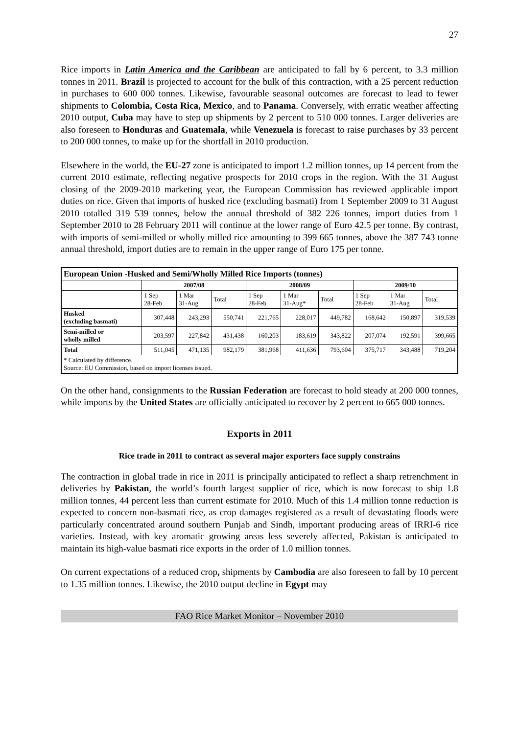27
Rice imports in Latin America and the Caribbean are anticipated to fall by 6 percent, to 3.3 million tonnes in 2011. Brazil is projected to account for the bulk of this contraction, with a 25 percent reduction in purchases to 600 000 tonnes. Likewise, favourable seasonal outcomes are forecast to lead to fewer shipments to Colombia, Costa Rica, Mexico, and to Panama. Conversely, with erratic weather affecting 2010 output, Cuba may have to step up shipments by 2 percent to 510 000 tonnes. Larger deliveries are also foreseen to Honduras and Guatemala, while Venezuela is forecast to raise purchases by 33 percent to 200 000 tonnes, to make up for the shortfall in 2010 production.
Elsewhere in the world, the EU-27 zone is anticipated to import 1.2 million tonnes, up 14 percent from the current 2010 estimate, reflecting negative prospects for 2010 crops in the region. With the 31 August closing of the 2009-2010 marketing year, the European Commission has reviewed applicable import duties on rice. Given that imports of husked rice (excluding basmati) from 1 September 2009 to 31 August 2010 totalled 319 539 tonnes, below the annual threshold of 382 226 tonnes, import duties from 1 September 2010 to 28 February 2011 will continue at the lower range of Euro 42.5 per tonne. By contrast, with imports of semi-milled or wholly milled rice amounting to 399 665 tonnes, above the 387 743 tonne annual threshold, import duties are to remain in the upper range of Euro 175 per tonne.
| European Union -Husked and Semi/Wholly Milled Rice Imports (tonnes) | | | | | | | | | |
| --- | --- | --- | --- | --- | --- | --- | --- | --- | --- |
| | 2007/08 | | | 2008/09 | | | 2009/10 | | |
| | 1 Sep 28-Feb | 1 Mar 31-Aug | Total | 1 Sep 28-Feb | 1 Mar 31-Aug* | Total | 1 Sep 28-Feb | 1 Mar 31-Aug | Total |
| Husked (excluding basmati) | 307,448 | 243,293 | 550,741 | 221,765 | 228,017 | 449,782 | 168,642 | 150,897 | 319,539 |
| Semi-milled or wholly milled | 203,597 | 227,842 | 431,438 | 160,203 | 183,619 | 343,822 | 207,074 | 192,591 | 399,665 |
| Total | 511,045 | 471,135 | 982,179 | 381,968 | 411,636 | 793,604 | 375,717 | 343,488 | 719,204 |
| * Calculated by difference. Source: EU Commission, based on import licenses issued. | | | | | | | | | |
On the other hand, consignments to the Russian Federation are forecast to hold steady at 200 000 tonnes, while imports by the United States are officially anticipated to recover by 2 percent to 665 000 tonnes.
Exports in 2011
Rice trade in 2011 to contract as several major exporters face supply constrains
The contraction in global trade in rice in 2011 is principally anticipated to reflect a sharp retrenchment in deliveries by Pakistan, the world’s fourth largest supplier of rice, which is now forecast to ship 1.8 million tonnes, 44 percent less than current estimate for 2010. Much of this 1.4 million tonne reduction is expected to concern non-basmati rice, as crop damages registered as a result of devastating floods were particularly concentrated around southern Punjab and Sindh, important producing areas of IRRI-6 rice varieties. Instead, with key aromatic growing areas less severely affected, Pakistan is anticipated to maintain its high-value basmati rice exports in the order of 1.0 million tonnes.
On current expectations of a reduced crop, shipments by Cambodia are also foreseen to fall by 10 percent to 1.35 million tonnes. Likewise, the 2010 output decline in Egypt may
FAO Rice Market Monitor – November 2010